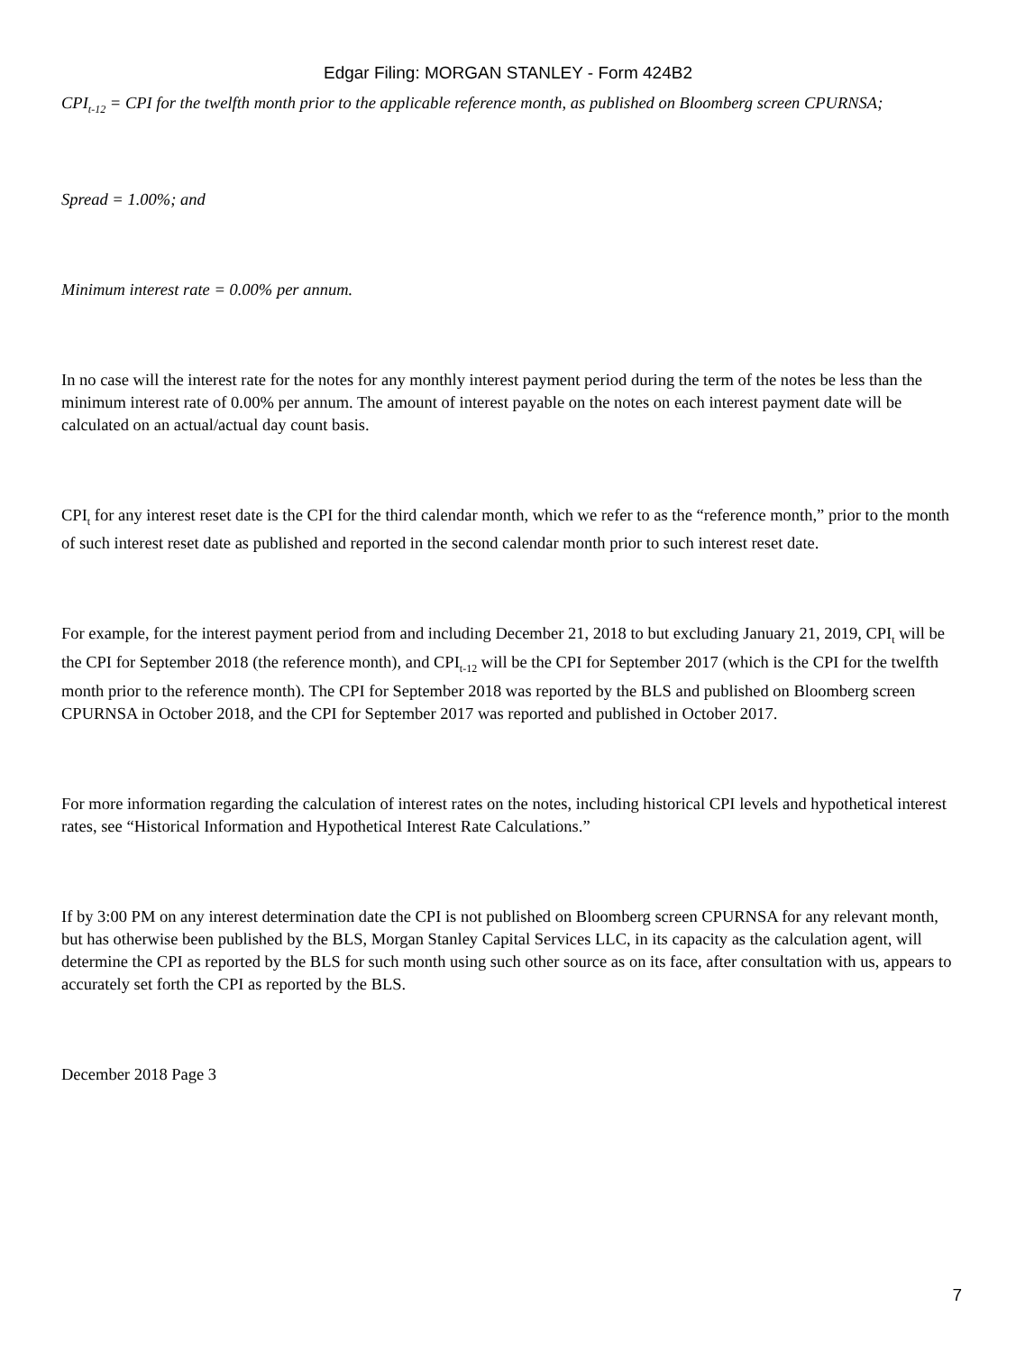Edgar Filing: MORGAN STANLEY - Form 424B2
CPI<sub>t-12</sub> = CPI for the twelfth month prior to the applicable reference month, as published on Bloomberg screen CPURNSA;
Spread = 1.00%; and
Minimum interest rate = 0.00% per annum.
In no case will the interest rate for the notes for any monthly interest payment period during the term of the notes be less than the minimum interest rate of 0.00% per annum. The amount of interest payable on the notes on each interest payment date will be calculated on an actual/actual day count basis.
CPI<sub>t</sub> for any interest reset date is the CPI for the third calendar month, which we refer to as the “reference month,” prior to the month of such interest reset date as published and reported in the second calendar month prior to such interest reset date.
For example, for the interest payment period from and including December 21, 2018 to but excluding January 21, 2019, CPI<sub>t</sub> will be the CPI for September 2018 (the reference month), and CPI<sub>t-12</sub> will be the CPI for September 2017 (which is the CPI for the twelfth month prior to the reference month). The CPI for September 2018 was reported by the BLS and published on Bloomberg screen CPURNSA in October 2018, and the CPI for September 2017 was reported and published in October 2017.
For more information regarding the calculation of interest rates on the notes, including historical CPI levels and hypothetical interest rates, see “Historical Information and Hypothetical Interest Rate Calculations.”
If by 3:00 PM on any interest determination date the CPI is not published on Bloomberg screen CPURNSA for any relevant month, but has otherwise been published by the BLS, Morgan Stanley Capital Services LLC, in its capacity as the calculation agent, will determine the CPI as reported by the BLS for such month using such other source as on its face, after consultation with us, appears to accurately set forth the CPI as reported by the BLS.
December 2018 Page 3
7